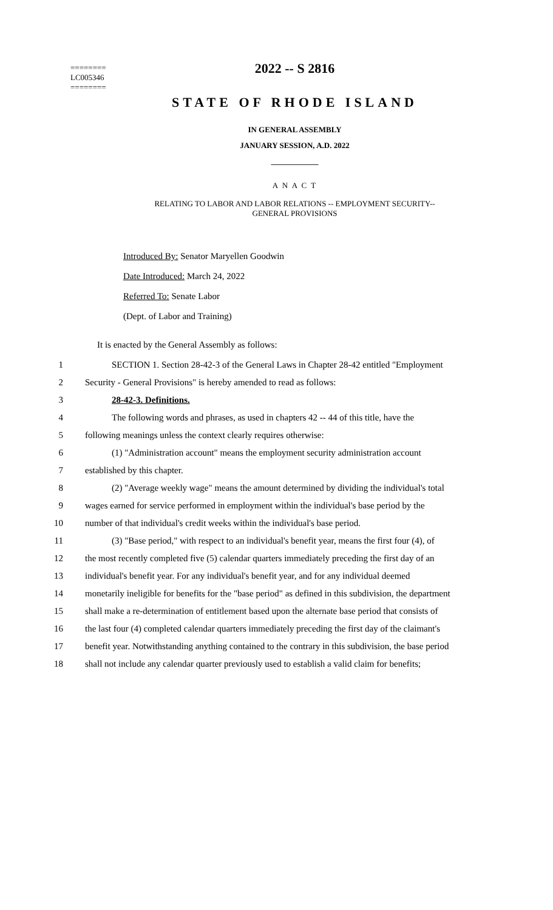========
LC005346
========
2022 -- S 2816
STATE OF RHODE ISLAND
IN GENERAL ASSEMBLY
JANUARY SESSION, A.D. 2022
____________
A N A C T
RELATING TO LABOR AND LABOR RELATIONS -- EMPLOYMENT SECURITY--
GENERAL PROVISIONS
Introduced By: Senator Maryellen Goodwin
Date Introduced: March 24, 2022
Referred To: Senate Labor
(Dept. of Labor and Training)
It is enacted by the General Assembly as follows:
1 SECTION 1. Section 28-42-3 of the General Laws in Chapter 28-42 entitled "Employment
2 Security - General Provisions" is hereby amended to read as follows:
3 28-42-3. Definitions.
4 The following words and phrases, as used in chapters 42 -- 44 of this title, have the
5 following meanings unless the context clearly requires otherwise:
6 (1) "Administration account" means the employment security administration account
7 established by this chapter.
8 (2) "Average weekly wage" means the amount determined by dividing the individual's total
9 wages earned for service performed in employment within the individual's base period by the
10 number of that individual's credit weeks within the individual's base period.
11 (3) "Base period," with respect to an individual's benefit year, means the first four (4), of
12 the most recently completed five (5) calendar quarters immediately preceding the first day of an
13 individual's benefit year. For any individual's benefit year, and for any individual deemed
14 monetarily ineligible for benefits for the "base period" as defined in this subdivision, the department
15 shall make a re-determination of entitlement based upon the alternate base period that consists of
16 the last four (4) completed calendar quarters immediately preceding the first day of the claimant's
17 benefit year. Notwithstanding anything contained to the contrary in this subdivision, the base period
18 shall not include any calendar quarter previously used to establish a valid claim for benefits;